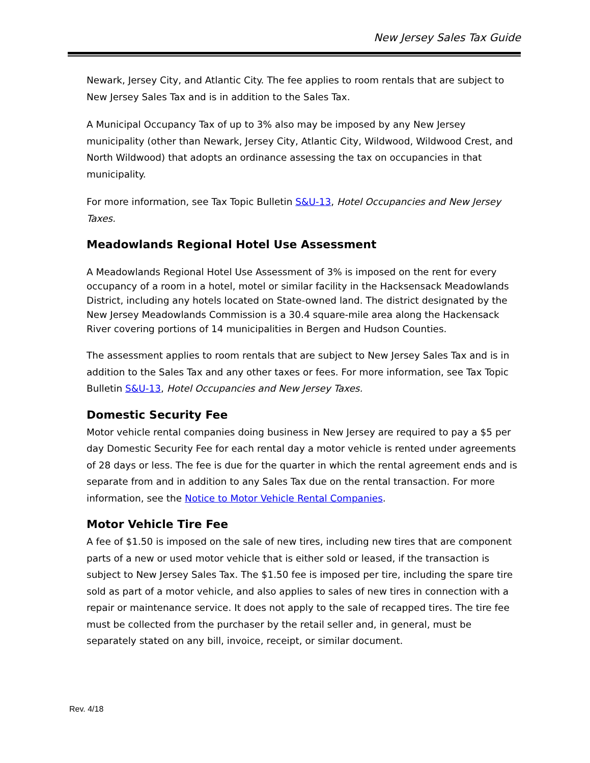New Jersey Sales Tax Guide
Newark, Jersey City, and Atlantic City. The fee applies to room rentals that are subject to New Jersey Sales Tax and is in addition to the Sales Tax.
A Municipal Occupancy Tax of up to 3% also may be imposed by any New Jersey municipality (other than Newark, Jersey City, Atlantic City, Wildwood, Wildwood Crest, and North Wildwood) that adopts an ordinance assessing the tax on occupancies in that municipality.
For more information, see Tax Topic Bulletin S&U-13, Hotel Occupancies and New Jersey Taxes.
Meadowlands Regional Hotel Use Assessment
A Meadowlands Regional Hotel Use Assessment of 3% is imposed on the rent for every occupancy of a room in a hotel, motel or similar facility in the Hacksensack Meadowlands District, including any hotels located on State-owned land. The district designated by the New Jersey Meadowlands Commission is a 30.4 square-mile area along the Hackensack River covering portions of 14 municipalities in Bergen and Hudson Counties.
The assessment applies to room rentals that are subject to New Jersey Sales Tax and is in addition to the Sales Tax and any other taxes or fees. For more information, see Tax Topic Bulletin S&U-13, Hotel Occupancies and New Jersey Taxes.
Domestic Security Fee
Motor vehicle rental companies doing business in New Jersey are required to pay a $5 per day Domestic Security Fee for each rental day a motor vehicle is rented under agreements of 28 days or less. The fee is due for the quarter in which the rental agreement ends and is separate from and in addition to any Sales Tax due on the rental transaction. For more information, see the Notice to Motor Vehicle Rental Companies.
Motor Vehicle Tire Fee
A fee of $1.50 is imposed on the sale of new tires, including new tires that are component parts of a new or used motor vehicle that is either sold or leased, if the transaction is subject to New Jersey Sales Tax. The $1.50 fee is imposed per tire, including the spare tire sold as part of a motor vehicle, and also applies to sales of new tires in connection with a repair or maintenance service. It does not apply to the sale of recapped tires. The tire fee must be collected from the purchaser by the retail seller and, in general, must be separately stated on any bill, invoice, receipt, or similar document.
Rev. 4/18